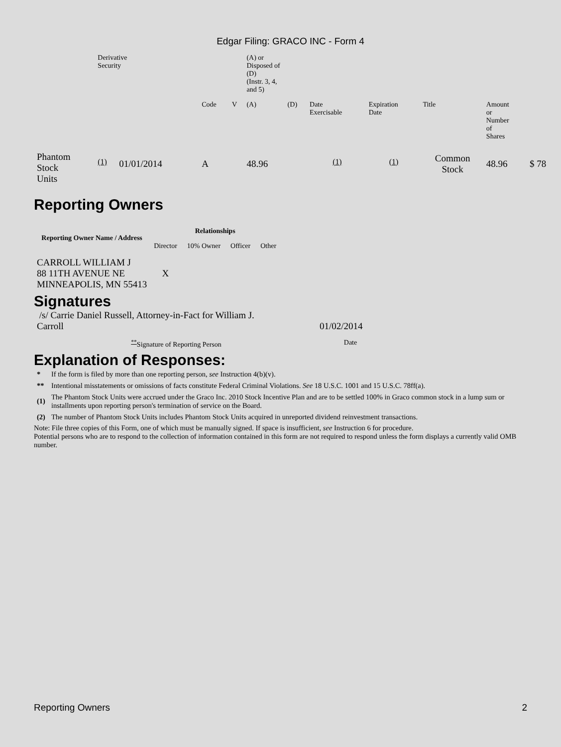Edgar Filing: GRACO INC - Form 4
| | Derivative Security | | | | | (A) or Disposed of (D) (Instr. 3, 4, and 5) | | | | | | |
| | | | | Code | V | (A) | (D) | Date Exercisable | Expiration Date | Title | Amount or Number of Shares | |
| Phantom Stock Units | <sup>(1)</sup> | 01/01/2014 | | A | | 48.96 | | <sup>(1)</sup> | <sup>(1)</sup> | Common Stock | 48.96 | $ 78 |
Reporting Owners
| Reporting Owner Name / Address | Relationships | | | |
| --- | --- | --- | --- | --- |
| | Director | 10% Owner | Officer | Other |
| CARROLL WILLIAM J 88 11TH AVENUE NE MINNEAPOLIS, MN 55413 | X | | | |
Signatures
| /s/ Carrie Daniel Russell, Attorney-in-Fact for William J. Carroll | 01/02/2014 |
| <sup>**</sup> Signature of Reporting Person | Date |
Explanation of Responses:
| * | If the form is filed by more than one reporting person, see Instruction 4(b)(v). |
| ** | Intentional misstatements or omissions of facts constitute Federal Criminal Violations. See 18 U.S.C. 1001 and 15 U.S.C. 78ff(a). |
| (1) | The Phantom Stock Units were accrued under the Graco Inc. 2010 Stock Incentive Plan and are to be settled 100% in Graco common stock in a lump sum or installments upon reporting person's termination of service on the Board. |
| (2) | The number of Phantom Stock Units includes Phantom Stock Units acquired in unreported dividend reinvestment transactions. |
Note: File three copies of this Form, one of which must be manually signed. If space is insufficient, see Instruction 6 for procedure.
Potential persons who are to respond to the collection of information contained in this form are not required to respond unless the form displays a currently valid OMB number.
Reporting Owners 2